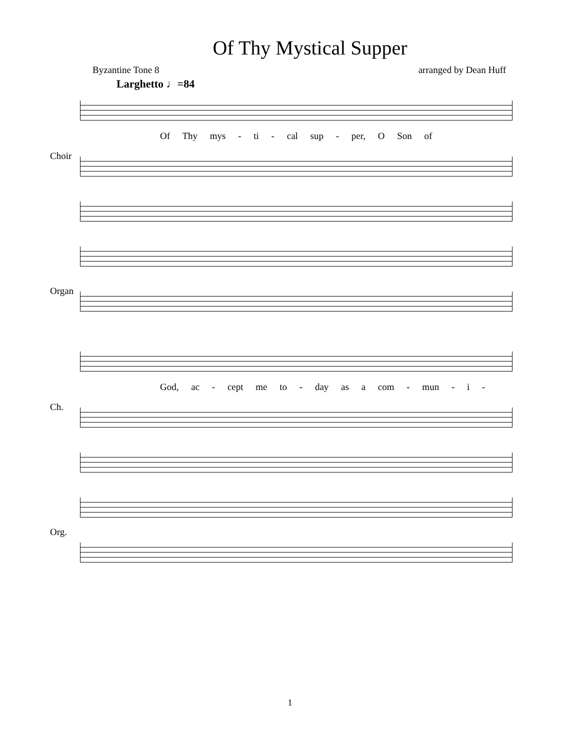Of Thy Mystical Supper
Byzantine Tone 8 arranged by Dean Huff
Larghetto ♩=84
Of Thy mys - ti - cal sup - per, O Son of
Choir
Organ
God, ac - cept me to - day as a com - mun - i -
Ch.
Org.
1